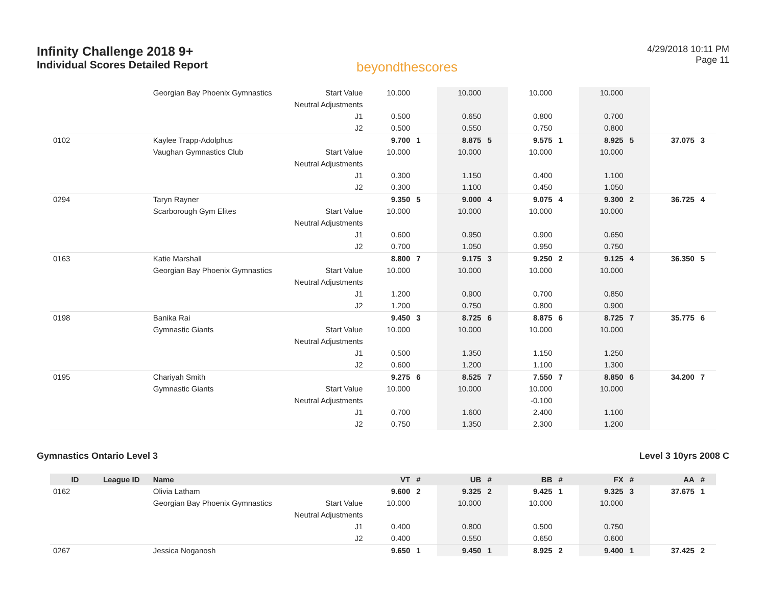Infinity Challenge 2018 9+
Individual Scores Detailed Report
beyondthescores
4/29/2018 10:11 PM
Page 11
| | | Georgian Bay Phoenix Gymnastics | Start Value | 10.000 | | 10.000 | | 10.000 | | 10.000 | | | |
| | | | Neutral Adjustments | | | | | | | | | | |
| | | | J1 | 0.500 | | 0.650 | | 0.800 | | 0.700 | | | |
| | | | J2 | 0.500 | | 0.550 | | 0.750 | | 0.800 | | | |
| 0102 | | Kaylee Trapp-Adolphus | | 9.700 | 1 | 8.875 | 5 | 9.575 | 1 | 8.925 | 5 | 37.075 | 3 |
| | | Vaughan Gymnastics Club | Start Value | 10.000 | | 10.000 | | 10.000 | | 10.000 | | | |
| | | | Neutral Adjustments | | | | | | | | | | |
| | | | J1 | 0.300 | | 1.150 | | 0.400 | | 1.100 | | | |
| | | | J2 | 0.300 | | 1.100 | | 0.450 | | 1.050 | | | |
| 0294 | | Taryn Rayner | | 9.350 | 5 | 9.000 | 4 | 9.075 | 4 | 9.300 | 2 | 36.725 | 4 |
| | | Scarborough Gym Elites | Start Value | 10.000 | | 10.000 | | 10.000 | | 10.000 | | | |
| | | | Neutral Adjustments | | | | | | | | | | |
| | | | J1 | 0.600 | | 0.950 | | 0.900 | | 0.650 | | | |
| | | | J2 | 0.700 | | 1.050 | | 0.950 | | 0.750 | | | |
| 0163 | | Katie Marshall | | 8.800 | 7 | 9.175 | 3 | 9.250 | 2 | 9.125 | 4 | 36.350 | 5 |
| | | Georgian Bay Phoenix Gymnastics | Start Value | 10.000 | | 10.000 | | 10.000 | | 10.000 | | | |
| | | | Neutral Adjustments | | | | | | | | | | |
| | | | J1 | 1.200 | | 0.900 | | 0.700 | | 0.850 | | | |
| | | | J2 | 1.200 | | 0.750 | | 0.800 | | 0.900 | | | |
| 0198 | | Banika Rai | | 9.450 | 3 | 8.725 | 6 | 8.875 | 6 | 8.725 | 7 | 35.775 | 6 |
| | | Gymnastic Giants | Start Value | 10.000 | | 10.000 | | 10.000 | | 10.000 | | | |
| | | | Neutral Adjustments | | | | | | | | | | |
| | | | J1 | 0.500 | | 1.350 | | 1.150 | | 1.250 | | | |
| | | | J2 | 0.600 | | 1.200 | | 1.100 | | 1.300 | | | |
| 0195 | | Chariyah Smith | | 9.275 | 6 | 8.525 | 7 | 7.550 | 7 | 8.850 | 6 | 34.200 | 7 |
| | | Gymnastic Giants | Start Value | 10.000 | | 10.000 | | 10.000 | | 10.000 | | | |
| | | | Neutral Adjustments | | | | | -0.100 | | | | | |
| | | | J1 | 0.700 | | 1.600 | | 2.400 | | 1.100 | | | |
| | | | J2 | 0.750 | | 1.350 | | 2.300 | | 1.200 | | | |
Gymnastics Ontario Level 3 Level 3 10yrs 2008 C
| ID | League ID | Name | | VT | # | UB | # | BB | # | FX | # | AA | # |
| --- | --- | --- | --- | --- | --- | --- | --- | --- | --- | --- | --- | --- | --- |
| 0162 | | Olivia Latham | | 9.600 | 2 | 9.325 | 2 | 9.425 | 1 | 9.325 | 3 | 37.675 | 1 |
| | | Georgian Bay Phoenix Gymnastics | Start Value | 10.000 | | 10.000 | | 10.000 | | 10.000 | | | |
| | | | Neutral Adjustments | | | | | | | | | | |
| | | | J1 | 0.400 | | 0.800 | | 0.500 | | 0.750 | | | |
| | | | J2 | 0.400 | | 0.550 | | 0.650 | | 0.600 | | | |
| 0267 | | Jessica Noganosh | | 9.650 | 1 | 9.450 | 1 | 8.925 | 2 | 9.400 | 1 | 37.425 | 2 |